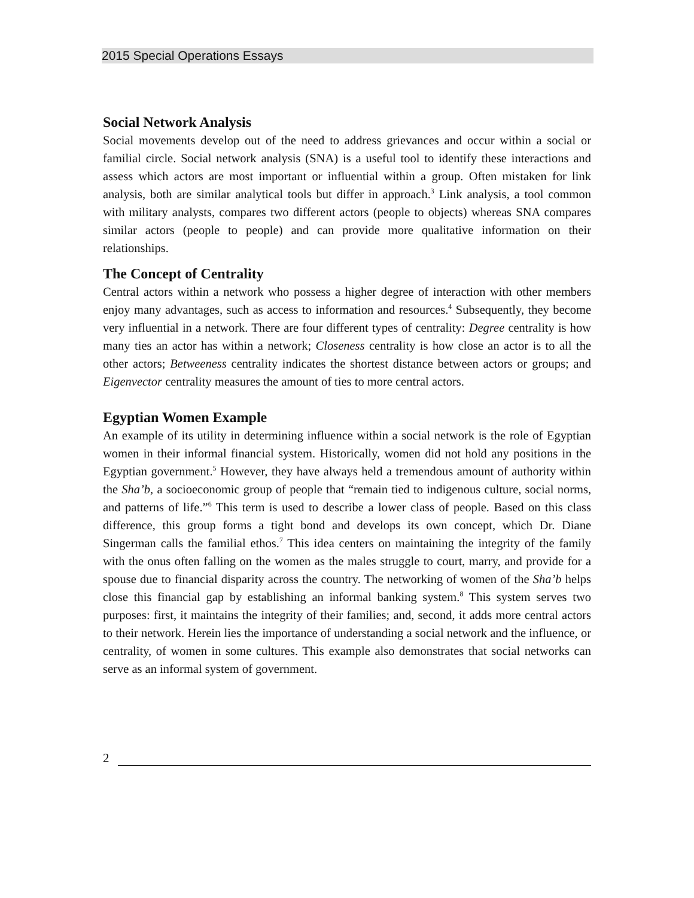2015 Special Operations Essays
Social Network Analysis
Social movements develop out of the need to address grievances and occur within a social or familial circle. Social network analysis (SNA) is a useful tool to identify these interactions and assess which actors are most important or influential within a group. Often mistaken for link analysis, both are similar analytical tools but differ in approach.<sup>3</sup> Link analysis, a tool common with military analysts, compares two different actors (people to objects) whereas SNA compares similar actors (people to people) and can provide more qualitative information on their relationships.
The Concept of Centrality
Central actors within a network who possess a higher degree of interaction with other members enjoy many advantages, such as access to information and resources.<sup>4</sup> Subsequently, they become very influential in a network. There are four different types of centrality: Degree centrality is how many ties an actor has within a network; Closeness centrality is how close an actor is to all the other actors; Betweeness centrality indicates the shortest distance between actors or groups; and Eigenvector centrality measures the amount of ties to more central actors.
Egyptian Women Example
An example of its utility in determining influence within a social network is the role of Egyptian women in their informal financial system. Historically, women did not hold any positions in the Egyptian government.<sup>5</sup> However, they have always held a tremendous amount of authority within the Sha’b, a socioeconomic group of people that “remain tied to indigenous culture, social norms, and patterns of life.”<sup>6</sup> This term is used to describe a lower class of people. Based on this class difference, this group forms a tight bond and develops its own concept, which Dr. Diane Singerman calls the familial ethos.<sup>7</sup> This idea centers on maintaining the integrity of the family with the onus often falling on the women as the males struggle to court, marry, and provide for a spouse due to financial disparity across the country. The networking of women of the Sha’b helps close this financial gap by establishing an informal banking system.<sup>8</sup> This system serves two purposes: first, it maintains the integrity of their families; and, second, it adds more central actors to their network. Herein lies the importance of understanding a social network and the influence, or centrality, of women in some cultures. This example also demonstrates that social networks can serve as an informal system of government.
2